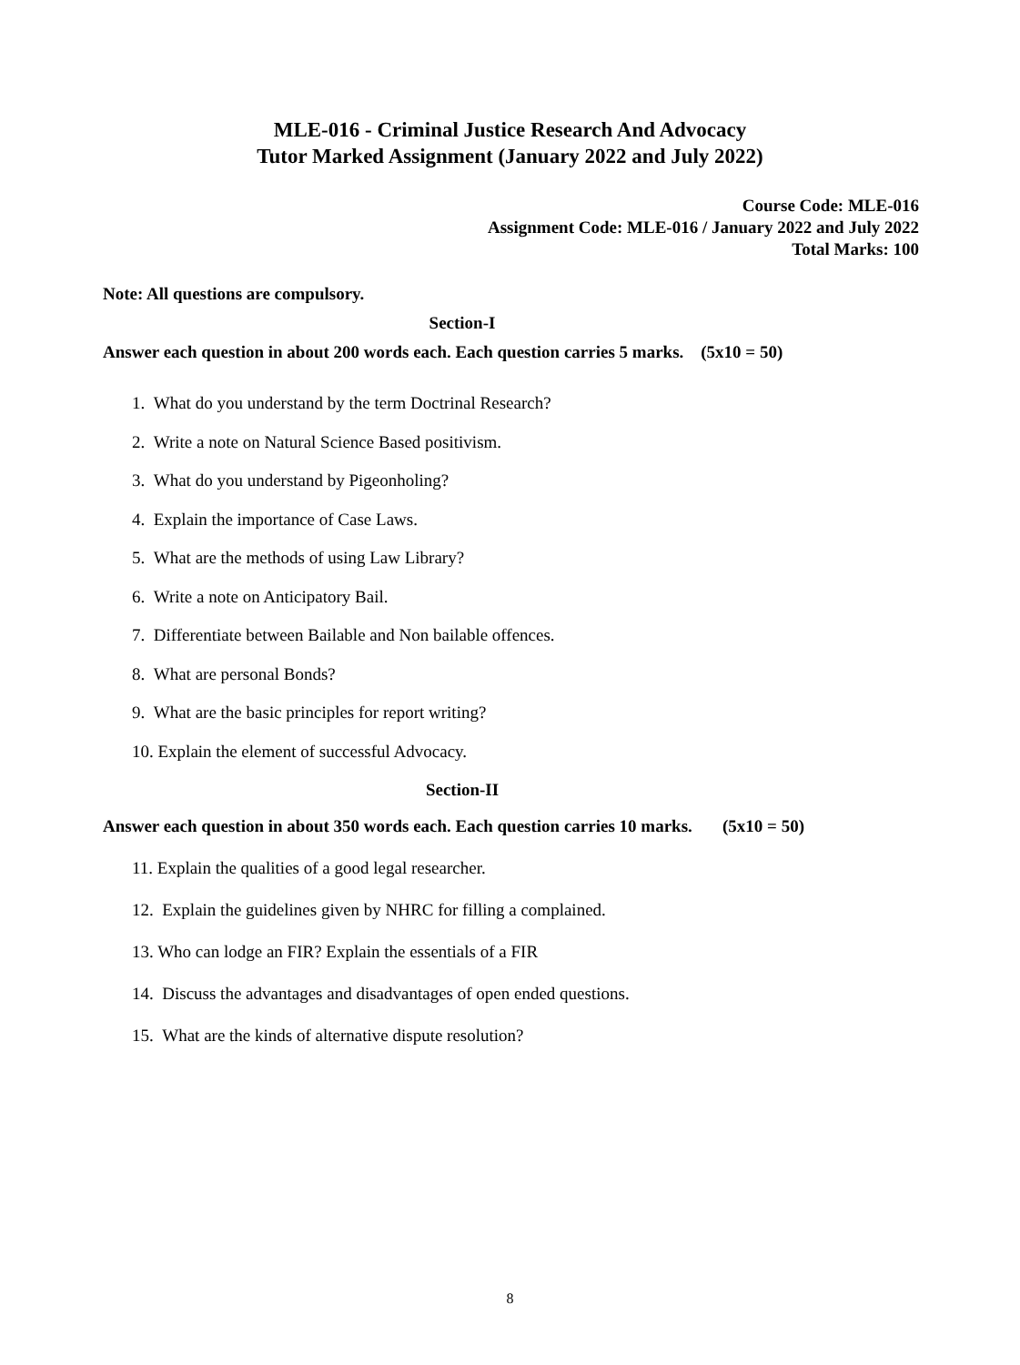MLE-016 - Criminal Justice Research And Advocacy
Tutor Marked Assignment (January 2022 and July 2022)
Course Code: MLE-016
Assignment Code: MLE-016 / January 2022 and July 2022
Total Marks: 100
Note: All questions are compulsory.
Section-I
Answer each question in about 200 words each. Each question carries 5 marks. (5x10 = 50)
1. What do you understand by the term Doctrinal Research?
2. Write a note on Natural Science Based positivism.
3. What do you understand by Pigeonholing?
4. Explain the importance of Case Laws.
5. What are the methods of using Law Library?
6. Write a note on Anticipatory Bail.
7. Differentiate between Bailable and Non bailable offences.
8. What are personal Bonds?
9. What are the basic principles for report writing?
10. Explain the element of successful Advocacy.
Section-II
Answer each question in about 350 words each. Each question carries 10 marks. (5x10 = 50)
11. Explain the qualities of a good legal researcher.
12. Explain the guidelines given by NHRC for filling a complained.
13. Who can lodge an FIR? Explain the essentials of a FIR
14. Discuss the advantages and disadvantages of open ended questions.
15. What are the kinds of alternative dispute resolution?
8